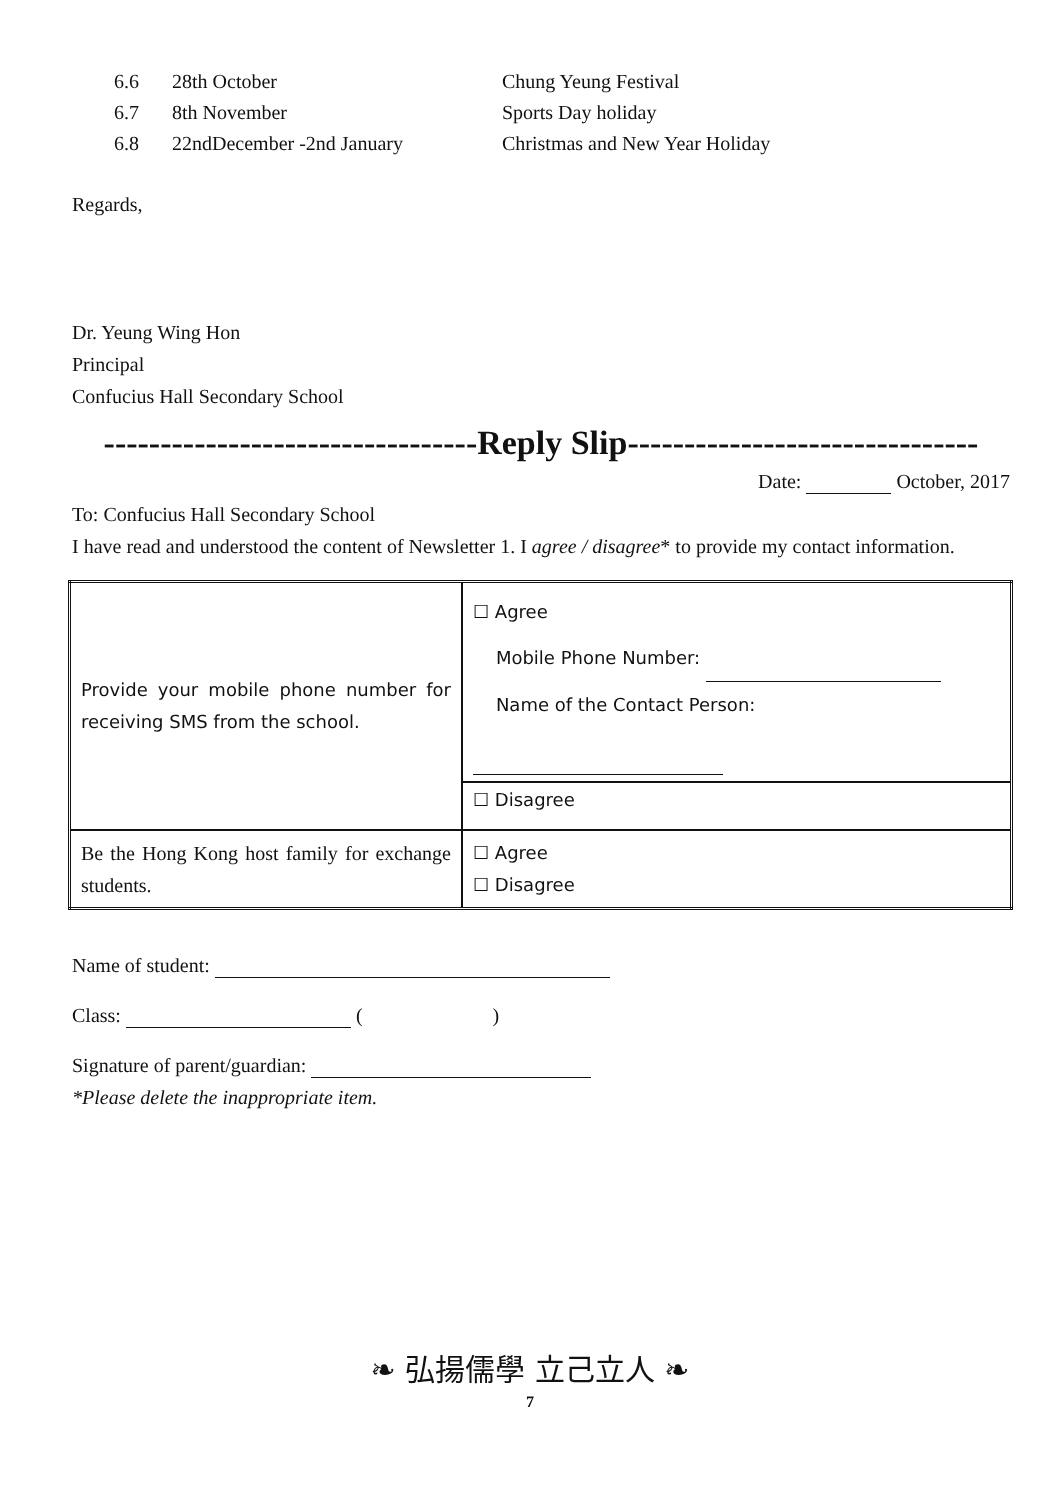6.6
28th October
Chung Yeung Festival
6.7
8th November
Sports Day holiday
6.8
22ndDecember -2nd January
Christmas and New Year Holiday
Regards,
Dr. Yeung Wing Hon
Principal
Confucius Hall Secondary School
---------------------------------Reply Slip-------------------------------
Date: October, 2017
To: Confucius Hall Secondary School
I have read and understood the content of Newsletter 1. I agree / disagree* to provide my contact information.
| Provide your mobile phone number for receiving SMS from the school. | ☐ Agree Mobile Phone Number: Name of the Contact Person: |
| | ☐ Disagree |
| Be the Hong Kong host family for exchange students. | ☐ Agree ☐ Disagree |
Name of student:
Class: ( )
Signature of parent/guardian:
*Please delete the inappropriate item.
❧ 弘揚儒學 立己立人 ❧
7